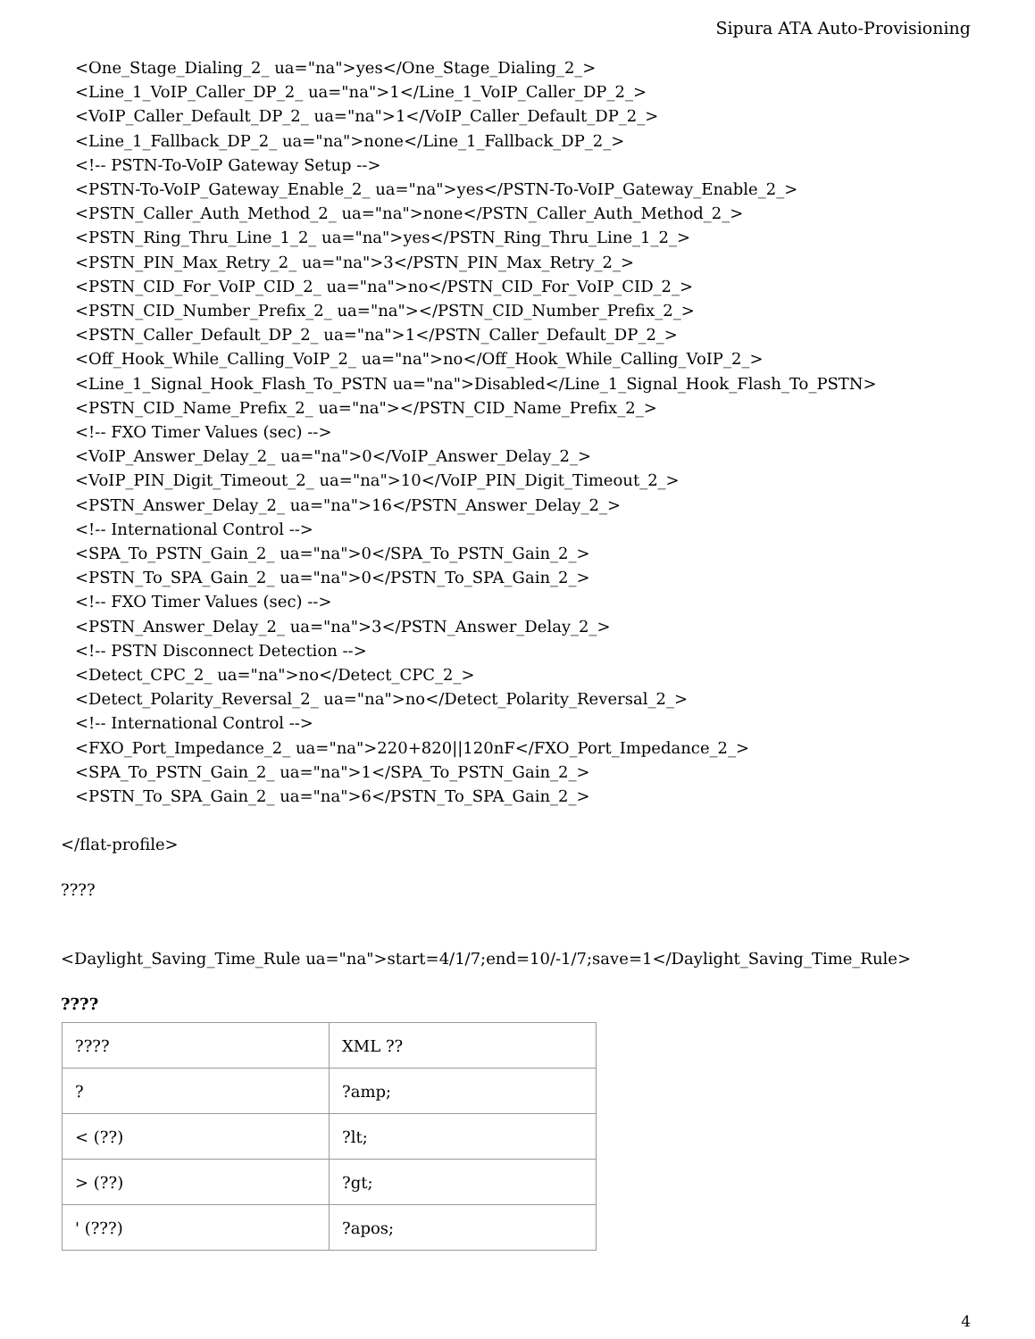Sipura ATA Auto-Provisioning
<One_Stage_Dialing_2_ ua="na">yes</One_Stage_Dialing_2_>
<Line_1_VoIP_Caller_DP_2_ ua="na">1</Line_1_VoIP_Caller_DP_2_>
<VoIP_Caller_Default_DP_2_ ua="na">1</VoIP_Caller_Default_DP_2_>
<Line_1_Fallback_DP_2_ ua="na">none</Line_1_Fallback_DP_2_>
<!-- PSTN-To-VoIP Gateway Setup -->
<PSTN-To-VoIP_Gateway_Enable_2_ ua="na">yes</PSTN-To-VoIP_Gateway_Enable_2_>
<PSTN_Caller_Auth_Method_2_ ua="na">none</PSTN_Caller_Auth_Method_2_>
<PSTN_Ring_Thru_Line_1_2_ ua="na">yes</PSTN_Ring_Thru_Line_1_2_>
<PSTN_PIN_Max_Retry_2_ ua="na">3</PSTN_PIN_Max_Retry_2_>
<PSTN_CID_For_VoIP_CID_2_ ua="na">no</PSTN_CID_For_VoIP_CID_2_>
<PSTN_CID_Number_Prefix_2_ ua="na"></PSTN_CID_Number_Prefix_2_>
<PSTN_Caller_Default_DP_2_ ua="na">1</PSTN_Caller_Default_DP_2_>
<Off_Hook_While_Calling_VoIP_2_ ua="na">no</Off_Hook_While_Calling_VoIP_2_>
<Line_1_Signal_Hook_Flash_To_PSTN ua="na">Disabled</Line_1_Signal_Hook_Flash_To_PSTN>
<PSTN_CID_Name_Prefix_2_ ua="na"></PSTN_CID_Name_Prefix_2_>
<!-- FXO Timer Values (sec) -->
<VoIP_Answer_Delay_2_ ua="na">0</VoIP_Answer_Delay_2_>
<VoIP_PIN_Digit_Timeout_2_ ua="na">10</VoIP_PIN_Digit_Timeout_2_>
<PSTN_Answer_Delay_2_ ua="na">16</PSTN_Answer_Delay_2_>
<!-- International Control -->
<SPA_To_PSTN_Gain_2_ ua="na">0</SPA_To_PSTN_Gain_2_>
<PSTN_To_SPA_Gain_2_ ua="na">0</PSTN_To_SPA_Gain_2_>
<!-- FXO Timer Values (sec) -->
<PSTN_Answer_Delay_2_ ua="na">3</PSTN_Answer_Delay_2_>
<!-- PSTN Disconnect Detection -->
<Detect_CPC_2_ ua="na">no</Detect_CPC_2_>
<Detect_Polarity_Reversal_2_ ua="na">no</Detect_Polarity_Reversal_2_>
<!-- International Control -->
<FXO_Port_Impedance_2_ ua="na">220+820||120nF</FXO_Port_Impedance_2_>
<SPA_To_PSTN_Gain_2_ ua="na">1</SPA_To_PSTN_Gain_2_>
<PSTN_To_SPA_Gain_2_ ua="na">6</PSTN_To_SPA_Gain_2_>
</flat-profile>
????
<Daylight_Saving_Time_Rule ua="na">start=4/1/7;end=10/-1/7;save=1</Daylight_Saving_Time_Rule>
????
| ???? | XML ?? |
| ? | ?amp; |
| < (??) | ?lt; |
| > (??) | ?gt; |
| ' (???) | ?apos; |
4